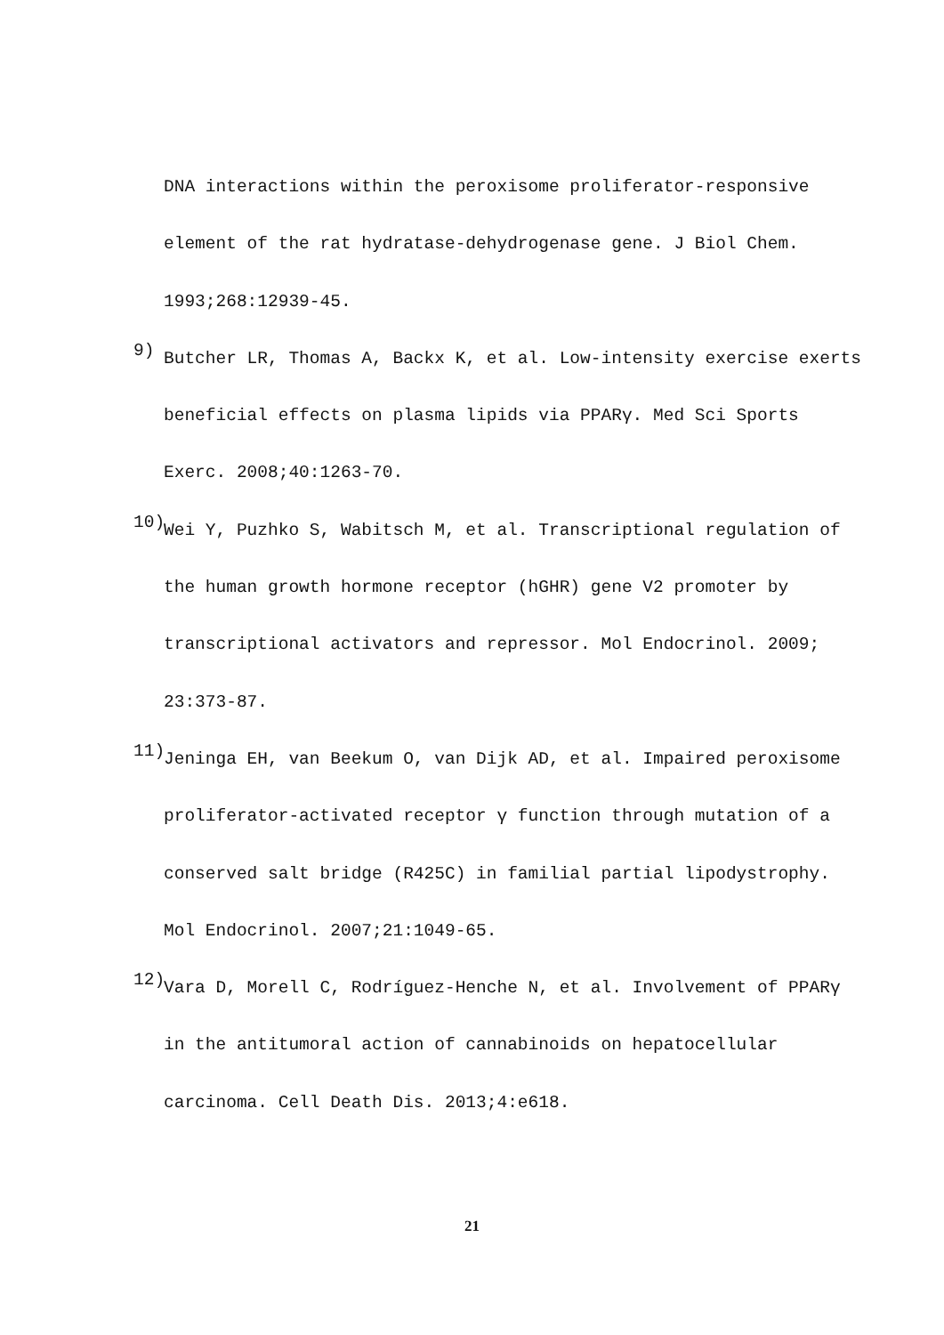DNA interactions within the peroxisome proliferator-responsive
element of the rat hydratase-dehydrogenase gene. J Biol Chem.
1993;268:12939-45.
9)
Butcher LR, Thomas A, Backx K, et al. Low-intensity exercise exerts
beneficial effects on plasma lipids via PPARγ. Med Sci Sports
Exerc. 2008;40:1263-70.
10)
Wei Y, Puzhko S, Wabitsch M, et al. Transcriptional regulation of
the human growth hormone receptor (hGHR) gene V2 promoter by
transcriptional activators and repressor. Mol Endocrinol. 2009;
23:373-87.
11)
Jeninga EH, van Beekum O, van Dijk AD, et al. Impaired peroxisome
proliferator-activated receptor γ function through mutation of a
conserved salt bridge (R425C) in familial partial lipodystrophy.
Mol Endocrinol. 2007;21:1049-65.
12)
Vara D, Morell C, Rodríguez-Henche N, et al. Involvement of PPARγ
in the antitumoral action of cannabinoids on hepatocellular
carcinoma. Cell Death Dis. 2013;4:e618.
21